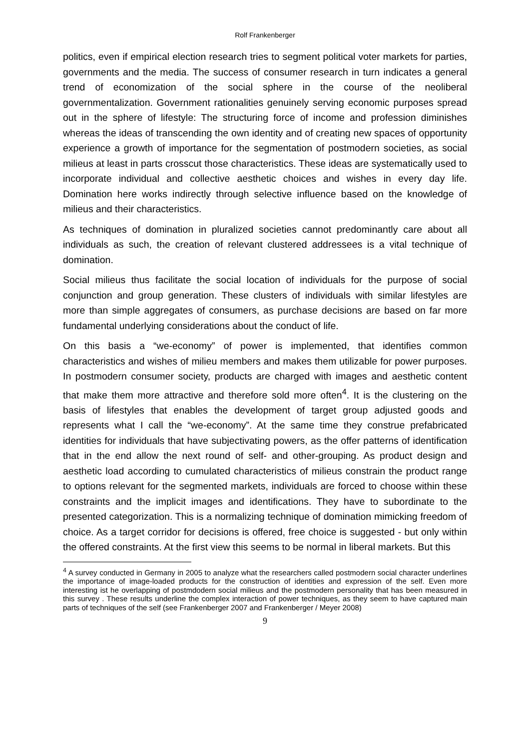Rolf Frankenberger
politics, even if empirical election research tries to segment political voter markets for parties, governments and the media. The success of consumer research in turn indicates a general trend of economization of the social sphere in the course of the neoliberal governmentalization. Government rationalities genuinely serving economic purposes spread out in the sphere of lifestyle: The structuring force of income and profession diminishes whereas the ideas of transcending the own identity and of creating new spaces of opportunity experience a growth of importance for the segmentation of postmodern societies, as social milieus at least in parts crosscut those characteristics. These ideas are systematically used to incorporate individual and collective aesthetic choices and wishes in every day life. Domination here works indirectly through selective influence based on the knowledge of milieus and their characteristics.
As techniques of domination in pluralized societies cannot predominantly care about all individuals as such, the creation of relevant clustered addressees is a vital technique of domination.
Social milieus thus facilitate the social location of individuals for the purpose of social conjunction and group generation. These clusters of individuals with similar lifestyles are more than simple aggregates of consumers, as purchase decisions are based on far more fundamental underlying considerations about the conduct of life.
On this basis a “we-economy” of power is implemented, that identifies common characteristics and wishes of milieu members and makes them utilizable for power purposes. In postmodern consumer society, products are charged with images and aesthetic content that make them more attractive and therefore sold more often<sup>4</sup>. It is the clustering on the basis of lifestyles that enables the development of target group adjusted goods and represents what I call the “we-economy”. At the same time they construe prefabricated identities for individuals that have subjectivating powers, as the offer patterns of identification that in the end allow the next round of self- and other-grouping. As product design and aesthetic load according to cumulated characteristics of milieus constrain the product range to options relevant for the segmented markets, individuals are forced to choose within these constraints and the implicit images and identifications. They have to subordinate to the presented categorization. This is a normalizing technique of domination mimicking freedom of choice. As a target corridor for decisions is offered, free choice is suggested - but only within the offered constraints. At the first view this seems to be normal in liberal markets. But this
<sup>4</sup> A survey conducted in Germany in 2005 to analyze what the researchers called postmodern social character underlines the importance of image-loaded products for the construction of identities and expression of the self. Even more interesting ist he overlapping of postmdodern social milieus and the postmodern personality that has been measured in this survey . These results underline the complex interaction of power techniques, as they seem to have captured main parts of techniques of the self (see Frankenberger 2007 and Frankenberger / Meyer 2008)
9